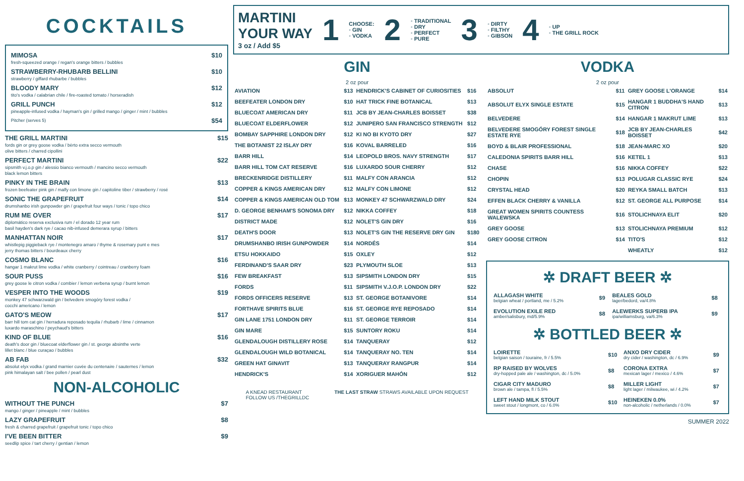COCKTAILS
MIMOSA
fresh-squeezed orange / regan's orange bitters / bubbles
$10
STRAWBERRY-RHUBARB BELLINI
strawberry / giffard rhubarbe / bubbles
$10
BLOODY MARY
tito's vodka / calabrian chile / fire-roasted tomato / horseradish
$12
GRILL PUNCH
pineapple-infused vodka / hayman's gin / grilled mango / ginger / mint / bubbles
$12
Pitcher (serves 5)
$54
THE GRILL MARTINI
fords gin or grey goose vodka / bèrto extra secco vermouth
olive bitters / charred cipollini
$15
PERFECT MARTINI
sipsmith v.j.o.p gin / alessio bianco vermouth / mancino secco vermouth
black lemon bitters
$22
PINKY IN THE BRAIN
frozen beefeater pink gin / malfy con limone gin / capitoline tiber / strawberry / rosé
$13
SONIC THE GRAPEFRUIT
drumshanbo irish gunpowder gin / grapefruit four ways / tonic / topo chico
$14
RUM ME OVER
diplomático reserva exclusiva rum / el dorado 12 year rum
basil hayden's dark rye / cacao nib-infused demerara syrup / bitters
$17
MANHATTAN NOIR
whistlepig piggieback rye / montenegro amaro / thyme & rosemary punt e mes
jerry thomas bitters / bourdeaux cherry
$17
COSMO BLANC
hangar 1 makrut lime vodka / white cranberry / cointreau / cranberry foam
$16
SOUR PUSS
grey goose le citron vodka / combier / lemon verbena syrup / burnt lemon
$16
VESPER INTO THE WOODS
monkey 47 schwarzwald gin / belvedere smogóry forest vodka /
cocchi americano / lemon
$19
GATO'S MEOW
barr hill tom cat gin / herradura reposado tequila / rhubarb / lime / cinnamon
luxardo maraschino / peychaud's bitters
$17
KIND OF BLUE
death's door gin / bluecoat elderflower gin / st. george absinthe verte
lillet blanc / blue curaçao / bubbles
$16
AB FAB
absolut elyx vodka / grand marnier cuvée du centenaire / sauternes / lemon
pink himalayan salt / bee pollen / pearl dust
$32
NON-ALCOHOLIC
WITHOUT THE PUNCH
mango / ginger / pineapple / mint / bubbles
$7
LAZY GRAPEFRUIT
fresh & charred grapefruit / grapefruit tonic / topo chico
$8
I'VE BEEN BITTER
seedlip spice / tart cherry / gentian / lemon
$9
MARTINI
YOUR WAY
3 oz / Add $5
1
CHOOSE:
◦ GIN
◦ VODKA
2
◦ TRADITIONAL
◦ DRY
◦ PERFECT
◦ PURE
3
◦ DIRTY
◦ FILTHY
◦ GIBSON
4
◦ UP
◦ THE GRILL ROCK
GIN
2 oz pour
| AVIATION | $13 | HENDRICK'S CABINET OF CURIOSITIES | $16 |
| BEEFEATER LONDON DRY | $10 | HAT TRICK FINE BOTANICAL | $13 |
| BLUECOAT AMERICAN DRY | $11 | JCB BY JEAN-CHARLES BOISSET | $38 |
| BLUECOAT ELDERFLOWER | $12 | JUNIPERO SAN FRANCISCO STRENGTH | $12 |
| BOMBAY SAPPHIRE LONDON DRY | $12 | KI NO BI KYOTO DRY | $27 |
| THE BOTANIST 22 ISLAY DRY | $16 | KOVAL BARRELED | $16 |
| BARR HILL | $14 | LEOPOLD BROS. NAVY STRENGTH | $17 |
| BARR HILL TOM CAT RESERVE | $16 | LUXARDO SOUR CHERRY | $12 |
| BRECKENRIDGE DISTILLERY | $11 | MALFY CON ARANCIA | $12 |
| COPPER & KINGS AMERICAN DRY | $12 | MALFY CON LIMONE | $12 |
| COPPER & KINGS AMERICAN OLD TOM | $13 | MONKEY 47 SCHWARZWALD DRY | $24 |
| D. GEORGE BENHAM'S SONOMA DRY | $12 | NIKKA COFFEY | $18 |
| DISTRICT MADE | $12 | NOLET'S GIN DRY | $16 |
| DEATH'S DOOR | $13 | NOLET'S GIN THE RESERVE DRY GIN | $180 |
| DRUMSHANBO IRISH GUNPOWDER | $14 | NORDÉS | $14 |
| ETSU HOKKAIDO | $15 | OXLEY | $12 |
| FERDINAND'S SAAR DRY | $23 | PLYMOUTH SLOE | $13 |
| FEW BREAKFAST | $13 | SIPSMITH LONDON DRY | $15 |
| FORDS | $11 | SIPSMITH V.J.O.P. LONDON DRY | $22 |
| FORDS OFFICERS RESERVE | $13 | ST. GEORGE BOTANIVORE | $14 |
| FORTHAVE SPIRITS BLUE | $16 | ST. GEORGE RYE REPOSADO | $14 |
| GIN LANE 1751 LONDON DRY | $11 | ST. GEORGE TERROIR | $14 |
| GIN MARE | $15 | SUNTORY ROKU | $14 |
| GLENDALOUGH DISTILLERY ROSE | $14 | TANQUERAY | $12 |
| GLENDALOUGH WILD BOTANICAL | $14 | TANQUERAY NO. TEN | $14 |
| GREEN HAT GINAVIT | $13 | TANQUERAY RANGPUR | $14 |
| HENDRICK'S | $14 | XORIGUER MAHÓN | $12 |
A KNEAD RESTAURANT
FOLLOW US /THEGRILLDC
THE LAST STRAW STRAWS AVAILABLE UPON REQUEST
VODKA
2 oz pour
| ABSOLUT | $11 | GREY GOOSE L'ORANGE | $14 |
| ABSOLUT ELYX SINGLE ESTATE | $15 | HANGAR 1 BUDDHA'S HAND CITRON | $13 |
| BELVEDERE | $14 | HANGAR 1 MAKRUT LIME | $13 |
| BELVEDERE SMOGÓRY FOREST SINGLE ESTATE RYE | $18 | JCB BY JEAN-CHARLES BOISSET | $42 |
| BOYD & BLAIR PROFESSIONAL | $18 | JEAN-MARC XO | $20 |
| CALEDONIA SPIRITS BARR HILL | $16 | KETEL 1 | $13 |
| CHASE | $16 | NIKKA COFFEY | $22 |
| CHOPIN | $13 | POLUGAR CLASSIC RYE | $24 |
| CRYSTAL HEAD | $20 | REYKA SMALL BATCH | $13 |
| EFFEN BLACK CHERRY & VANILLA | $12 | ST. GEORGE ALL PURPOSE | $14 |
| GREAT WOMEN SPIRITS COUNTESS WALEWSKA | $16 | STOLICHNAYA ELIT | $20 |
| GREY GOOSE | $13 | STOLICHNAYA PREMIUM | $12 |
| GREY GOOSE CITRON | $14 | TITO'S | $12 |
| | | WHEATLY | $12 |
✲ DRAFT BEER ✲
| ALLAGASH WHITE belgian wheat / portland, me / 5.2% | $9 | BEALES GOLD lager/bedord, va/4.8% | $8 |
| EVOLUTION EXILE RED amber/salisbury, md/5.9% | $8 | ALEWERKS SUPERB IPA ipa/williamsburg, va/6.3% | $9 |
✲ BOTTLED BEER ✲
| LOIRETTE belgian saison / touraine, fr / 5.5% | $10 | ANXO DRY CIDER dry cider / washington, dc / 6.9% | $9 |
| RP RAISED BY WOLVES dry-hopped pale ale / washington, dc / 5.0% | $8 | CORONA EXTRA mexican lager / mexico / 4.6% | $7 |
| CIGAR CITY MADURO brown ale / tampa, fl / 5.5% | $8 | MILLER LIGHT light lager / milwaukee, wi / 4.2% | $7 |
| LEFT HAND MILK STOUT sweet stout / longmont, co / 6.0% | $10 | HEINEKEN 0.0% non-alcoholic / netherlands / 0.0% | $7 |
SUMMER 2022